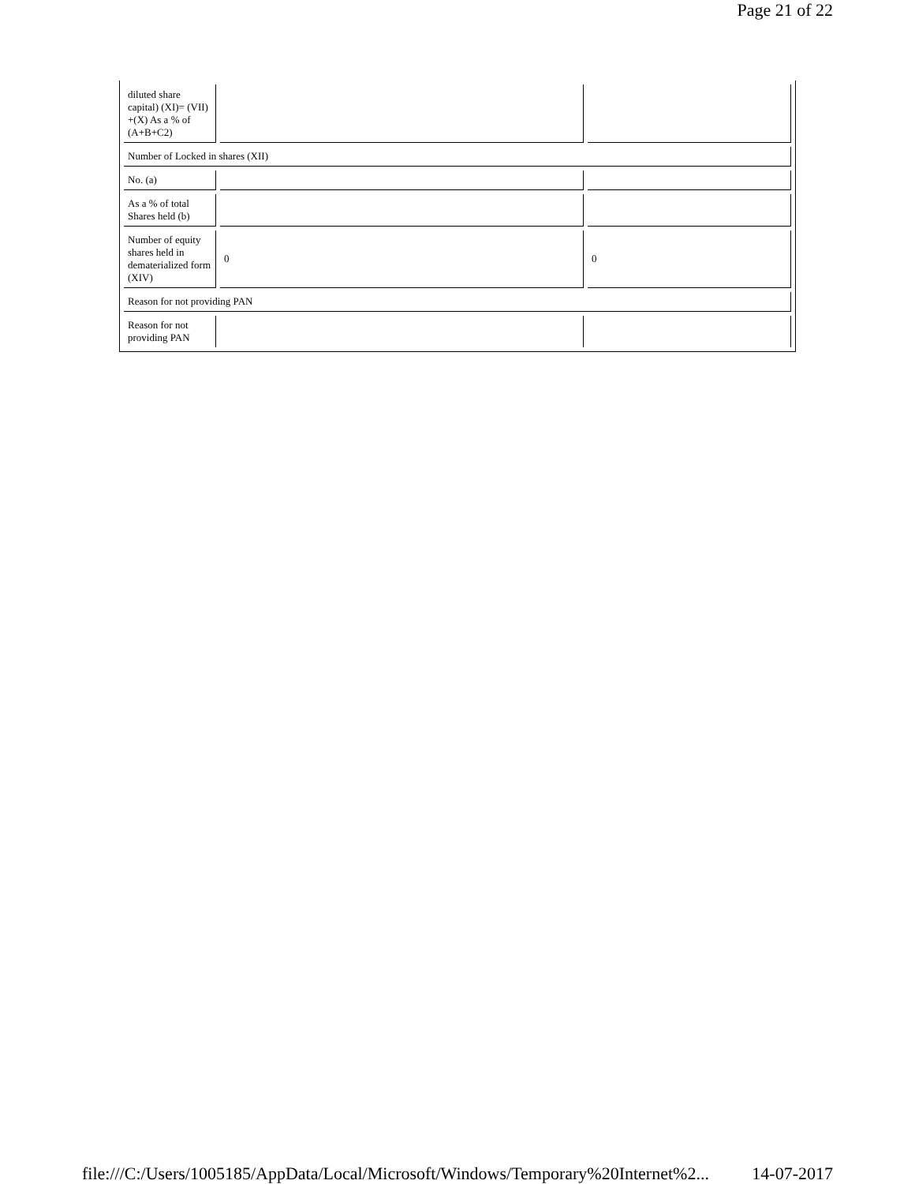Page 21 of 22
| diluted share capital) (XI)= (VII) +(X) As a % of (A+B+C2) | | |
| Number of Locked in shares (XII) | | |
| No. (a) | | |
| As a % of total Shares held (b) | | |
| Number of equity shares held in dematerialized form (XIV) | 0 | 0 |
| Reason for not providing PAN | | |
| Reason for not providing PAN | | |
file:///C:/Users/1005185/AppData/Local/Microsoft/Windows/Temporary%20Internet%2... 14-07-2017